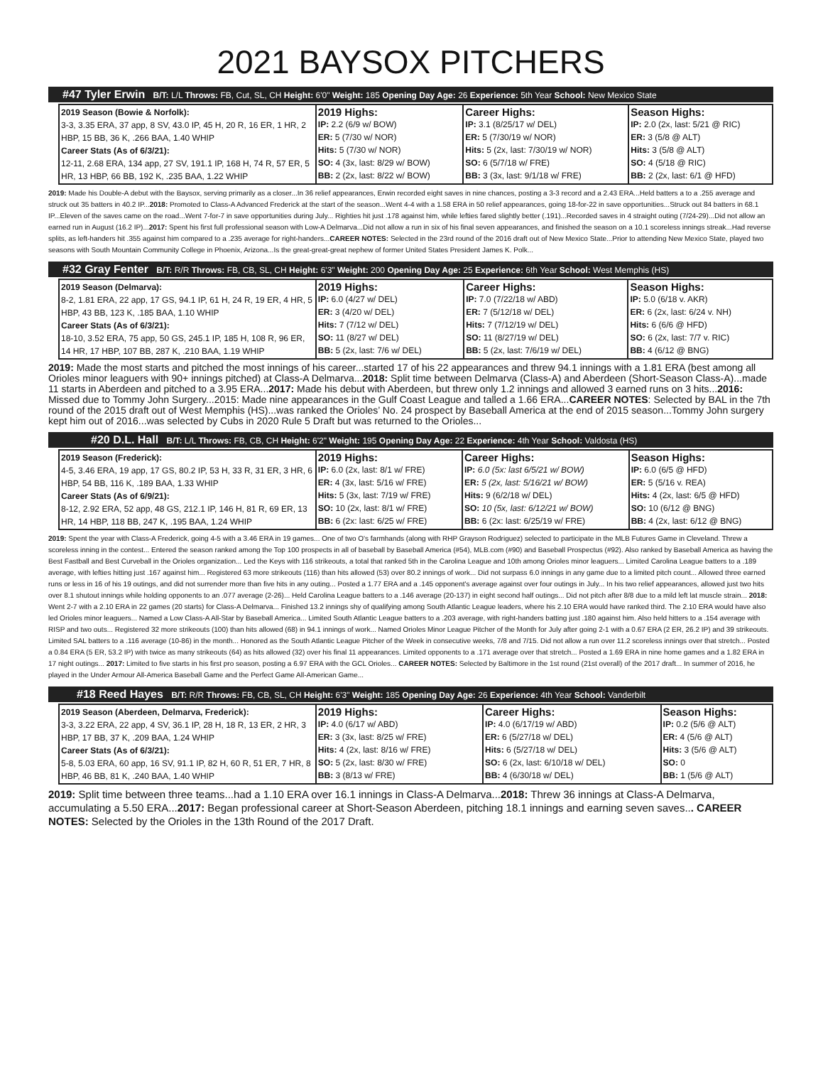2021 BAYSOX PITCHERS
#47 Tyler Erwin B/T: L/L Throws: FB, Cut, SL, CH Height: 6'0" Weight: 185 Opening Day Age: 26 Experience: 5th Year School: New Mexico State
| 2019 Season (Bowie & Norfolk): 3-3, 3.35 ERA, 37 app, 8 SV, 43.0 IP, 45 H, 20 R, 16 ER, 1 HR, 2 HBP, 15 BB, 36 K, .266 BAA, 1.40 WHIP Career Stats (As of 6/3/21): 12-11, 2.68 ERA, 134 app, 27 SV, 191.1 IP, 168 H, 74 R, 57 ER, 5 HR, 13 HBP, 66 BB, 192 K, .235 BAA, 1.22 WHIP | 2019 Highs: IP: 2.2 (6/9 w/ BOW) ER: 5 (7/30 w/ NOR) Hits: 5 (7/30 w/ NOR) SO: 4 (3x, last: 8/29 w/ BOW) BB: 2 (2x, last: 8/22 w/ BOW) | Career Highs: IP: 3.1 (8/25/17 w/ DEL) ER: 5 (7/30/19 w/ NOR) Hits: 5 (2x, last: 7/30/19 w/ NOR) SO: 6 (5/7/18 w/ FRE) BB: 3 (3x, last: 9/1/18 w/ FRE) | Season Highs: IP: 2.0 (2x, last: 5/21 @ RIC) ER: 3 (5/8 @ ALT) Hits: 3 (5/8 @ ALT) SO: 4 (5/18 @ RIC) BB: 2 (2x, last: 6/1 @ HFD) |
2019: Made his Double-A debut with the Baysox, serving primarily as a closer...In 36 relief appearances, Erwin recorded eight saves in nine chances, posting a 3-3 record and a 2.43 ERA...Held batters a to a .255 average and struck out 35 batters in 40.2 IP...2018: Promoted to Class-A Advanced Frederick at the start of the season...Went 4-4 with a 1.58 ERA in 50 relief appearances, going 18-for-22 in save opportunities...Struck out 84 batters in 68.1 IP...Eleven of the saves came on the road...Went 7-for-7 in save opportunities during July... Righties hit just .178 against him, while lefties fared slightly better (.191)...Recorded saves in 4 straight outing (7/24-29)...Did not allow an earned run in August (16.2 IP)...2017: Spent his first full professional season with Low-A Delmarva...Did not allow a run in six of his final seven appearances, and finished the season on a 10.1 scoreless innings streak...Had reverse splits, as left-handers hit .355 against him compared to a .235 average for right-handers...CAREER NOTES: Selected in the 23rd round of the 2016 draft out of New Mexico State...Prior to attending New Mexico State, played two seasons with South Mountain Community College in Phoenix, Arizona...Is the great-great-great nephew of former United States President James K. Polk...
#32 Gray Fenter B/T: R/R Throws: FB, CB, SL, CH Height: 6'3" Weight: 200 Opening Day Age: 25 Experience: 6th Year School: West Memphis (HS)
| 2019 Season (Delmarva): 8-2, 1.81 ERA, 22 app, 17 GS, 94.1 IP, 61 H, 24 R, 19 ER, 4 HR, 5 HBP, 43 BB, 123 K, .185 BAA, 1.10 WHIP Career Stats (As of 6/3/21): 18-10, 3.52 ERA, 75 app, 50 GS, 245.1 IP, 185 H, 108 R, 96 ER, 14 HR, 17 HBP, 107 BB, 287 K, .210 BAA, 1.19 WHIP | 2019 Highs: IP: 6.0 (4/27 w/ DEL) ER: 3 (4/20 w/ DEL) Hits: 7 (7/12 w/ DEL) SO: 11 (8/27 w/ DEL) BB: 5 (2x, last: 7/6 w/ DEL) | Career Highs: IP: 7.0 (7/22/18 w/ ABD) ER: 7 (5/12/18 w/ DEL) Hits: 7 (7/12/19 w/ DEL) SO: 11 (8/27/19 w/ DEL) BB: 5 (2x, last: 7/6/19 w/ DEL) | Season Highs: IP: 5.0 (6/18 v. AKR) ER: 6 (2x, last: 6/24 v. NH) Hits: 6 (6/6 @ HFD) SO: 6 (2x, last: 7/7 v. RIC) BB: 4 (6/12 @ BNG) |
2019: Made the most starts and pitched the most innings of his career...started 17 of his 22 appearances and threw 94.1 innings with a 1.81 ERA (best among all Orioles minor leaguers with 90+ innings pitched) at Class-A Delmarva...2018: Split time between Delmarva (Class-A) and Aberdeen (Short-Season Class-A)...made 11 starts in Aberdeen and pitched to a 3.95 ERA...2017: Made his debut with Aberdeen, but threw only 1.2 innings and allowed 3 earned runs on 3 hits...2016: Missed due to Tommy John Surgery...2015: Made nine appearances in the Gulf Coast League and talled a 1.66 ERA...CAREER NOTES: Selected by BAL in the 7th round of the 2015 draft out of West Memphis (HS)...was ranked the Orioles’ No. 24 prospect by Baseball America at the end of 2015 season...Tommy John surgery kept him out of 2016...was selected by Cubs in 2020 Rule 5 Draft but was returned to the Orioles...
#20 D.L. Hall B/T: L/L Throws: FB, CB, CH Height: 6'2" Weight: 195 Opening Day Age: 22 Experience: 4th Year School: Valdosta (HS)
| 2019 Season (Frederick): 4-5, 3.46 ERA, 19 app, 17 GS, 80.2 IP, 53 H, 33 R, 31 ER, 3 HR, 6 HBP, 54 BB, 116 K, .189 BAA, 1.33 WHIP Career Stats (As of 6/9/21): 8-12, 2.92 ERA, 52 app, 48 GS, 212.1 IP, 146 H, 81 R, 69 ER, 13 HR, 14 HBP, 118 BB, 247 K, .195 BAA, 1.24 WHIP | 2019 Highs: IP: 6.0 (2x, last: 8/1 w/ FRE) ER: 4 (3x, last: 5/16 w/ FRE) Hits: 5 (3x, last: 7/19 w/ FRE) SO: 10 (2x, last: 8/1 w/ FRE) BB: 6 (2x: last: 6/25 w/ FRE) | Career Highs: IP: 6.0 (5x: last 6/5/21 w/ BOW) ER: 5 (2x, last: 5/16/21 w/ BOW) Hits: 9 (6/2/18 w/ DEL) SO: 10 (5x, last: 6/12/21 w/ BOW) BB: 6 (2x: last: 6/25/19 w/ FRE) | Season Highs: IP: 6.0 (6/5 @ HFD) ER: 5 (5/16 v. REA) Hits: 4 (2x, last: 6/5 @ HFD) SO: 10 (6/12 @ BNG) BB: 4 (2x, last: 6/12 @ BNG) |
2019: Spent the year with Class-A Frederick, going 4-5 with a 3.46 ERA in 19 games... One of two O's farmhands (along with RHP Grayson Rodriguez) selected to participate in the MLB Futures Game in Cleveland. Threw a scoreless inning in the contest... Entered the season ranked among the Top 100 prospects in all of baseball by Baseball America (#54), MLB.com (#90) and Baseball Prospectus (#92). Also ranked by Baseball America as having the Best Fastball and Best Curveball in the Orioles organization... Led the Keys with 116 strikeouts, a total that ranked 5th in the Carolina League and 10th among Orioles minor leaguers... Limited Carolina League batters to a .189 average, with lefties hitting just .167 against him... Registered 63 more strikeouts (116) than hits allowed (53) over 80.2 innings of work... Did not surpass 6.0 innings in any game due to a limited pitch count... Allowed three earned runs or less in 16 of his 19 outings, and did not surrender more than five hits in any outing... Posted a 1.77 ERA and a .145 opponent's average against over four outings in July... In his two relief appearances, allowed just two hits over 8.1 shutout innings while holding opponents to an .077 average (2-26)... Held Carolina League batters to a .146 average (20-137) in eight second half outings... Did not pitch after 8/8 due to a mild left lat muscle strain... 2018: Went 2-7 with a 2.10 ERA in 22 games (20 starts) for Class-A Delmarva... Finished 13.2 innings shy of qualifying among South Atlantic League leaders, where his 2.10 ERA would have ranked third. The 2.10 ERA would have also led Orioles minor leaguers... Named a Low Class-A All-Star by Baseball America... Limited South Atlantic League batters to a .203 average, with right-handers batting just .180 against him. Also held hitters to a .154 average with RISP and two outs... Registered 32 more strikeouts (100) than hits allowed (68) in 94.1 innings of work... Named Orioles Minor League Pitcher of the Month for July after going 2-1 with a 0.67 ERA (2 ER, 26.2 IP) and 39 strikeouts. Limited SAL batters to a .116 average (10-86) in the month... Honored as the South Atlantic League Pitcher of the Week in consecutive weeks, 7/8 and 7/15. Did not allow a run over 11.2 scoreless innings over that stretch... Posted a 0.84 ERA (5 ER, 53.2 IP) with twice as many strikeouts (64) as hits allowed (32) over his final 11 appearances. Limited opponents to a .171 average over that stretch... Posted a 1.69 ERA in nine home games and a 1.82 ERA in 17 night outings... 2017: Limited to five starts in his first pro season, posting a 6.97 ERA with the GCL Orioles... CAREER NOTES: Selected by Baltimore in the 1st round (21st overall) of the 2017 draft... In summer of 2016, he played in the Under Armour All-America Baseball Game and the Perfect Game All-American Game...
#18 Reed Hayes B/T: R/R Throws: FB, CB, SL, CH Height: 6'3" Weight: 185 Opening Day Age: 26 Experience: 4th Year School: Vanderbilt
| 2019 Season (Aberdeen, Delmarva, Frederick): 3-3, 3.22 ERA, 22 app, 4 SV, 36.1 IP, 28 H, 18 R, 13 ER, 2 HR, 3 HBP, 17 BB, 37 K, .209 BAA, 1.24 WHIP Career Stats (As of 6/3/21): 5-8, 5.03 ERA, 60 app, 16 SV, 91.1 IP, 82 H, 60 R, 51 ER, 7 HR, 8 HBP, 46 BB, 81 K, .240 BAA, 1.40 WHIP | 2019 Highs: IP: 4.0 (6/17 w/ ABD) ER: 3 (3x, last: 8/25 w/ FRE) Hits: 4 (2x, last: 8/16 w/ FRE) SO: 5 (2x, last: 8/30 w/ FRE) BB: 3 (8/13 w/ FRE) | Career Highs: IP: 4.0 (6/17/19 w/ ABD) ER: 6 (5/27/18 w/ DEL) Hits: 6 (5/27/18 w/ DEL) SO: 6 (2x, last: 6/10/18 w/ DEL) BB: 4 (6/30/18 w/ DEL) | Season Highs: IP: 0.2 (5/6 @ ALT) ER: 4 (5/6 @ ALT) Hits: 3 (5/6 @ ALT) SO: 0 BB: 1 (5/6 @ ALT) |
2019: Split time between three teams...had a 1.10 ERA over 16.1 innings in Class-A Delmarva...2018: Threw 36 innings at Class-A Delmarva, accumulating a 5.50 ERA...2017: Began professional career at Short-Season Aberdeen, pitching 18.1 innings and earning seven saves... CAREER NOTES: Selected by the Orioles in the 13th Round of the 2017 Draft.